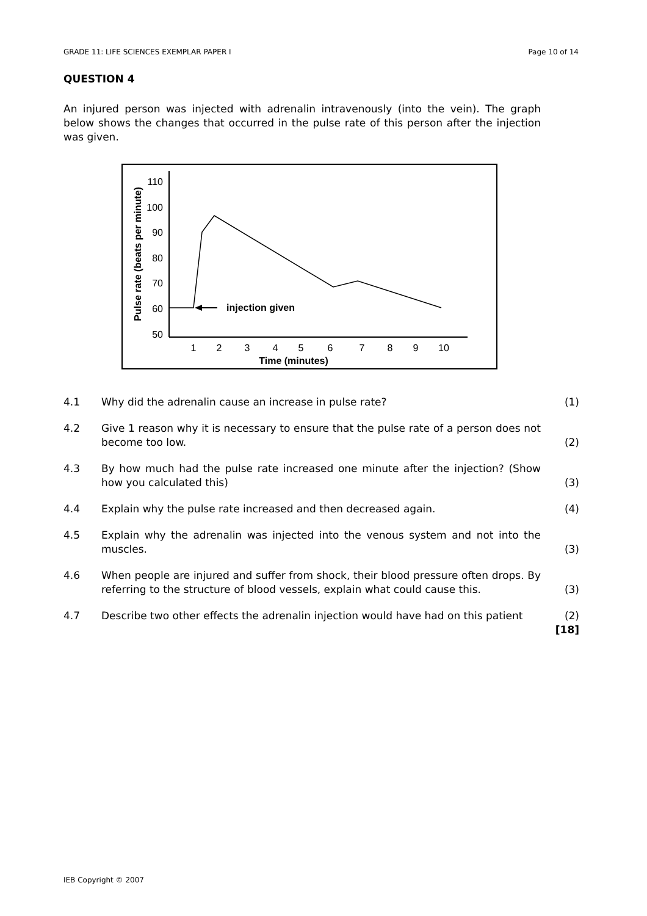GRADE 11: LIFE SCIENCES EXEMPLAR PAPER I Page 10 of 14
QUESTION 4
An injured person was injected with adrenalin intravenously (into the vein). The graph below shows the changes that occurred in the pulse rate of this person after the injection was given.
110
100
90
80
70
60
50
1
2
3
4
5
6
7
8
9
10
Time (minutes)
Pulse rate (beats per minute)
injection given
4.1 Why did the adrenalin cause an increase in pulse rate? (1)
4.2 Give 1 reason why it is necessary to ensure that the pulse rate of a person does not become too low. (2)
4.3 By how much had the pulse rate increased one minute after the injection? (Show how you calculated this) (3)
4.4 Explain why the pulse rate increased and then decreased again. (4)
4.5 Explain why the adrenalin was injected into the venous system and not into the muscles. (3)
4.6 When people are injured and suffer from shock, their blood pressure often drops. By referring to the structure of blood vessels, explain what could cause this. (3)
4.7 Describe two other effects the adrenalin injection would have had on this patient (2)
[18]
IEB Copyright © 2007